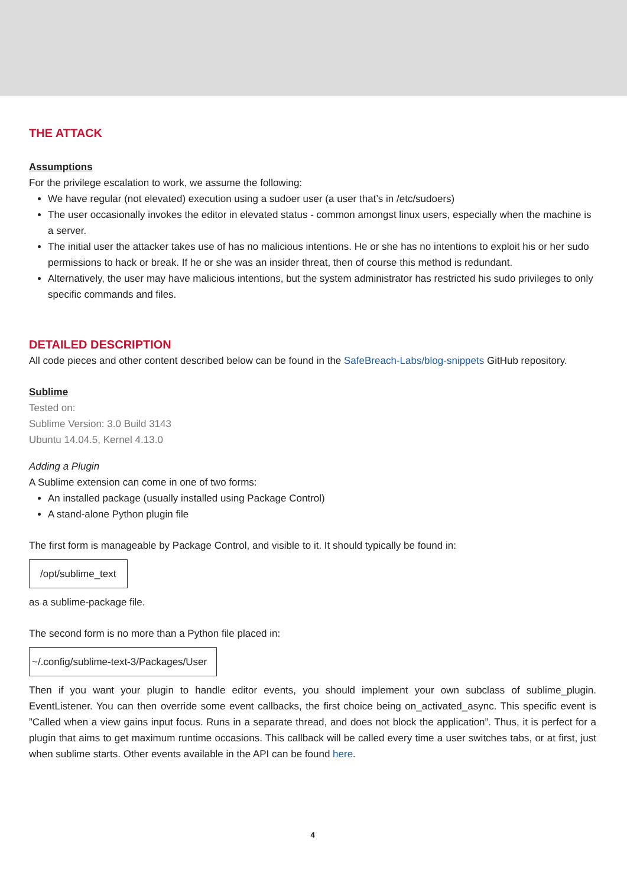THE ATTACK
Assumptions
For the privilege escalation to work, we assume the following:
We have regular (not elevated) execution using a sudoer user (a user that’s in /etc/sudoers)
The user occasionally invokes the editor in elevated status - common amongst linux users, especially when the machine is a server.
The initial user the attacker takes use of has no malicious intentions. He or she has no intentions to exploit his or her sudo permissions to hack or break. If he or she was an insider threat, then of course this method is redundant.
Alternatively, the user may have malicious intentions, but the system administrator has restricted his sudo privileges to only specific commands and files.
DETAILED DESCRIPTION
All code pieces and other content described below can be found in the SafeBreach-Labs/blog-snippets GitHub repository.
Sublime
Tested on:
Sublime Version: 3.0 Build 3143
Ubuntu 14.04.5, Kernel 4.13.0
Adding a Plugin
A Sublime extension can come in one of two forms:
An installed package (usually installed using Package Control)
A stand-alone Python plugin file
The first form is manageable by Package Control, and visible to it. It should typically be found in:
/opt/sublime_text
as a sublime-package file.
The second form is no more than a Python file placed in:
~/.config/sublime-text-3/Packages/User
Then if you want your plugin to handle editor events, you should implement your own subclass of sublime_plugin. EventListener. You can then override some event callbacks, the first choice being on_activated_async. This specific event is ”Called when a view gains input focus. Runs in a separate thread, and does not block the application”. Thus, it is perfect for a plugin that aims to get maximum runtime occasions. This callback will be called every time a user switches tabs, or at first, just when sublime starts. Other events available in the API can be found here.
4